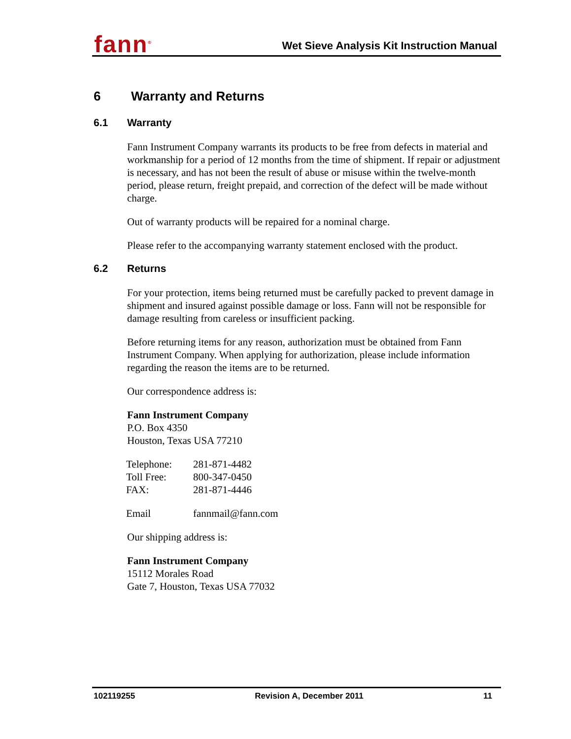fann<sup>®</sup>
Wet Sieve Analysis Kit Instruction Manual
6 Warranty and Returns
6.1 Warranty
Fann Instrument Company warrants its products to be free from defects in material and workmanship for a period of 12 months from the time of shipment. If repair or adjustment is necessary, and has not been the result of abuse or misuse within the twelve-month period, please return, freight prepaid, and correction of the defect will be made without charge.
Out of warranty products will be repaired for a nominal charge.
Please refer to the accompanying warranty statement enclosed with the product.
6.2 Returns
For your protection, items being returned must be carefully packed to prevent damage in shipment and insured against possible damage or loss. Fann will not be responsible for damage resulting from careless or insufficient packing.
Before returning items for any reason, authorization must be obtained from Fann Instrument Company. When applying for authorization, please include information regarding the reason the items are to be returned.
Our correspondence address is:
Fann Instrument Company
P.O. Box 4350
Houston, Texas USA 77210
| Telephone: | 281-871-4482 |
| Toll Free: | 800-347-0450 |
| FAX: | 281-871-4446 |
| Email | fannmail@fann.com |
Our shipping address is:
Fann Instrument Company
15112 Morales Road
Gate 7, Houston, Texas USA 77032
102119255 Revision A, December 2011 11